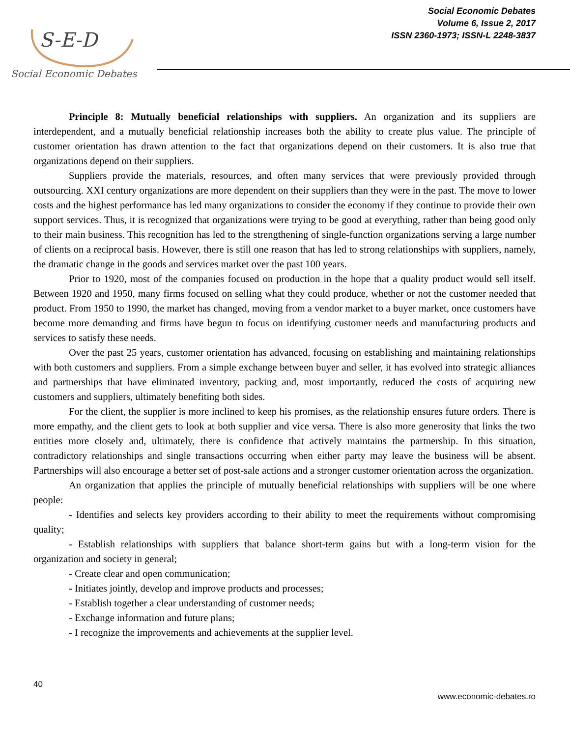S-E-D
Social Economic Debates
Social Economic Debates
Volume 6, Issue 2, 2017
ISSN 2360-1973; ISSN-L 2248-3837
Principle 8: Mutually beneficial relationships with suppliers. An organization and its suppliers are interdependent, and a mutually beneficial relationship increases both the ability to create plus value. The principle of customer orientation has drawn attention to the fact that organizations depend on their customers. It is also true that organizations depend on their suppliers.
Suppliers provide the materials, resources, and often many services that were previously provided through outsourcing. XXI century organizations are more dependent on their suppliers than they were in the past. The move to lower costs and the highest performance has led many organizations to consider the economy if they continue to provide their own support services. Thus, it is recognized that organizations were trying to be good at everything, rather than being good only to their main business. This recognition has led to the strengthening of single-function organizations serving a large number of clients on a reciprocal basis. However, there is still one reason that has led to strong relationships with suppliers, namely, the dramatic change in the goods and services market over the past 100 years.
Prior to 1920, most of the companies focused on production in the hope that a quality product would sell itself. Between 1920 and 1950, many firms focused on selling what they could produce, whether or not the customer needed that product. From 1950 to 1990, the market has changed, moving from a vendor market to a buyer market, once customers have become more demanding and firms have begun to focus on identifying customer needs and manufacturing products and services to satisfy these needs.
Over the past 25 years, customer orientation has advanced, focusing on establishing and maintaining relationships with both customers and suppliers. From a simple exchange between buyer and seller, it has evolved into strategic alliances and partnerships that have eliminated inventory, packing and, most importantly, reduced the costs of acquiring new customers and suppliers, ultimately benefiting both sides.
For the client, the supplier is more inclined to keep his promises, as the relationship ensures future orders. There is more empathy, and the client gets to look at both supplier and vice versa. There is also more generosity that links the two entities more closely and, ultimately, there is confidence that actively maintains the partnership. In this situation, contradictory relationships and single transactions occurring when either party may leave the business will be absent. Partnerships will also encourage a better set of post-sale actions and a stronger customer orientation across the organization.
An organization that applies the principle of mutually beneficial relationships with suppliers will be one where people:
- Identifies and selects key providers according to their ability to meet the requirements without compromising quality;
- Establish relationships with suppliers that balance short-term gains but with a long-term vision for the organization and society in general;
- Create clear and open communication;
- Initiates jointly, develop and improve products and processes;
- Establish together a clear understanding of customer needs;
- Exchange information and future plans;
- I recognize the improvements and achievements at the supplier level.
40
www.economic-debates.ro